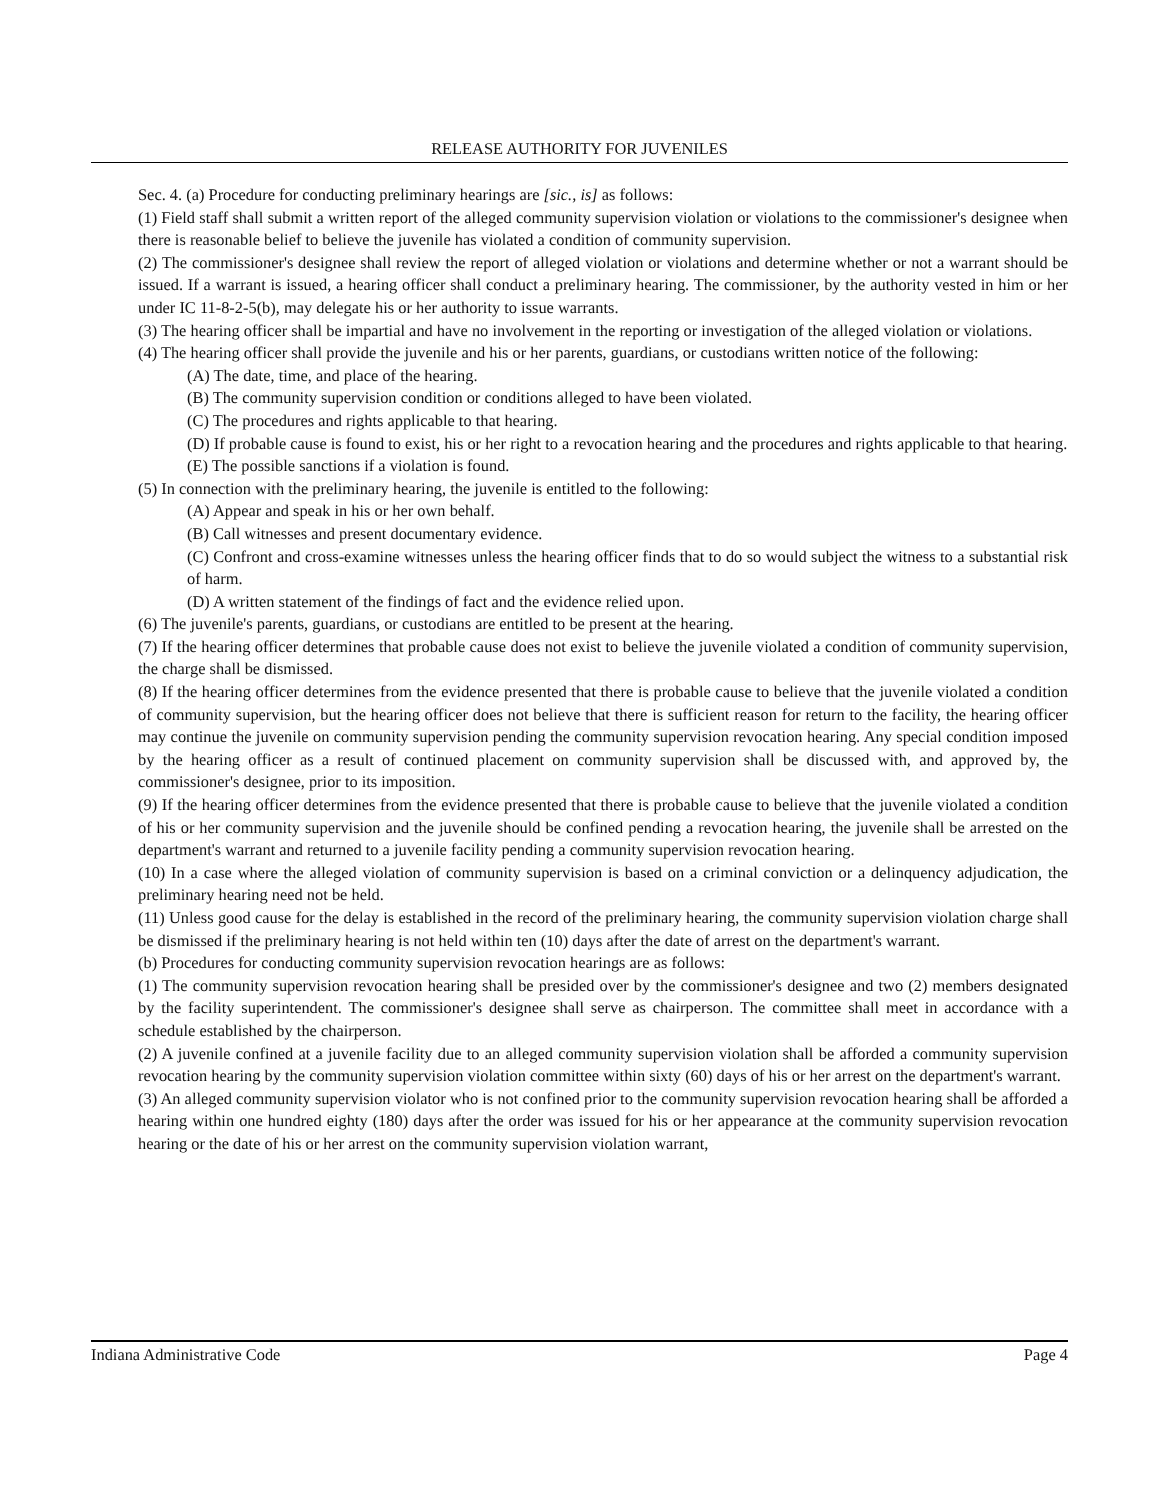RELEASE AUTHORITY FOR JUVENILES
Sec. 4. (a) Procedure for conducting preliminary hearings are [sic., is] as follows:
(1) Field staff shall submit a written report of the alleged community supervision violation or violations to the commissioner's designee when there is reasonable belief to believe the juvenile has violated a condition of community supervision.
(2) The commissioner's designee shall review the report of alleged violation or violations and determine whether or not a warrant should be issued. If a warrant is issued, a hearing officer shall conduct a preliminary hearing. The commissioner, by the authority vested in him or her under IC 11-8-2-5(b), may delegate his or her authority to issue warrants.
(3) The hearing officer shall be impartial and have no involvement in the reporting or investigation of the alleged violation or violations.
(4) The hearing officer shall provide the juvenile and his or her parents, guardians, or custodians written notice of the following:
(A) The date, time, and place of the hearing.
(B) The community supervision condition or conditions alleged to have been violated.
(C) The procedures and rights applicable to that hearing.
(D) If probable cause is found to exist, his or her right to a revocation hearing and the procedures and rights applicable to that hearing.
(E) The possible sanctions if a violation is found.
(5) In connection with the preliminary hearing, the juvenile is entitled to the following:
(A) Appear and speak in his or her own behalf.
(B) Call witnesses and present documentary evidence.
(C) Confront and cross-examine witnesses unless the hearing officer finds that to do so would subject the witness to a substantial risk of harm.
(D) A written statement of the findings of fact and the evidence relied upon.
(6) The juvenile's parents, guardians, or custodians are entitled to be present at the hearing.
(7) If the hearing officer determines that probable cause does not exist to believe the juvenile violated a condition of community supervision, the charge shall be dismissed.
(8) If the hearing officer determines from the evidence presented that there is probable cause to believe that the juvenile violated a condition of community supervision, but the hearing officer does not believe that there is sufficient reason for return to the facility, the hearing officer may continue the juvenile on community supervision pending the community supervision revocation hearing. Any special condition imposed by the hearing officer as a result of continued placement on community supervision shall be discussed with, and approved by, the commissioner's designee, prior to its imposition.
(9) If the hearing officer determines from the evidence presented that there is probable cause to believe that the juvenile violated a condition of his or her community supervision and the juvenile should be confined pending a revocation hearing, the juvenile shall be arrested on the department's warrant and returned to a juvenile facility pending a community supervision revocation hearing.
(10) In a case where the alleged violation of community supervision is based on a criminal conviction or a delinquency adjudication, the preliminary hearing need not be held.
(11) Unless good cause for the delay is established in the record of the preliminary hearing, the community supervision violation charge shall be dismissed if the preliminary hearing is not held within ten (10) days after the date of arrest on the department's warrant.
(b) Procedures for conducting community supervision revocation hearings are as follows:
(1) The community supervision revocation hearing shall be presided over by the commissioner's designee and two (2) members designated by the facility superintendent. The commissioner's designee shall serve as chairperson. The committee shall meet in accordance with a schedule established by the chairperson.
(2) A juvenile confined at a juvenile facility due to an alleged community supervision violation shall be afforded a community supervision revocation hearing by the community supervision violation committee within sixty (60) days of his or her arrest on the department's warrant.
(3) An alleged community supervision violator who is not confined prior to the community supervision revocation hearing shall be afforded a hearing within one hundred eighty (180) days after the order was issued for his or her appearance at the community supervision revocation hearing or the date of his or her arrest on the community supervision violation warrant,
Indiana Administrative Code Page 4